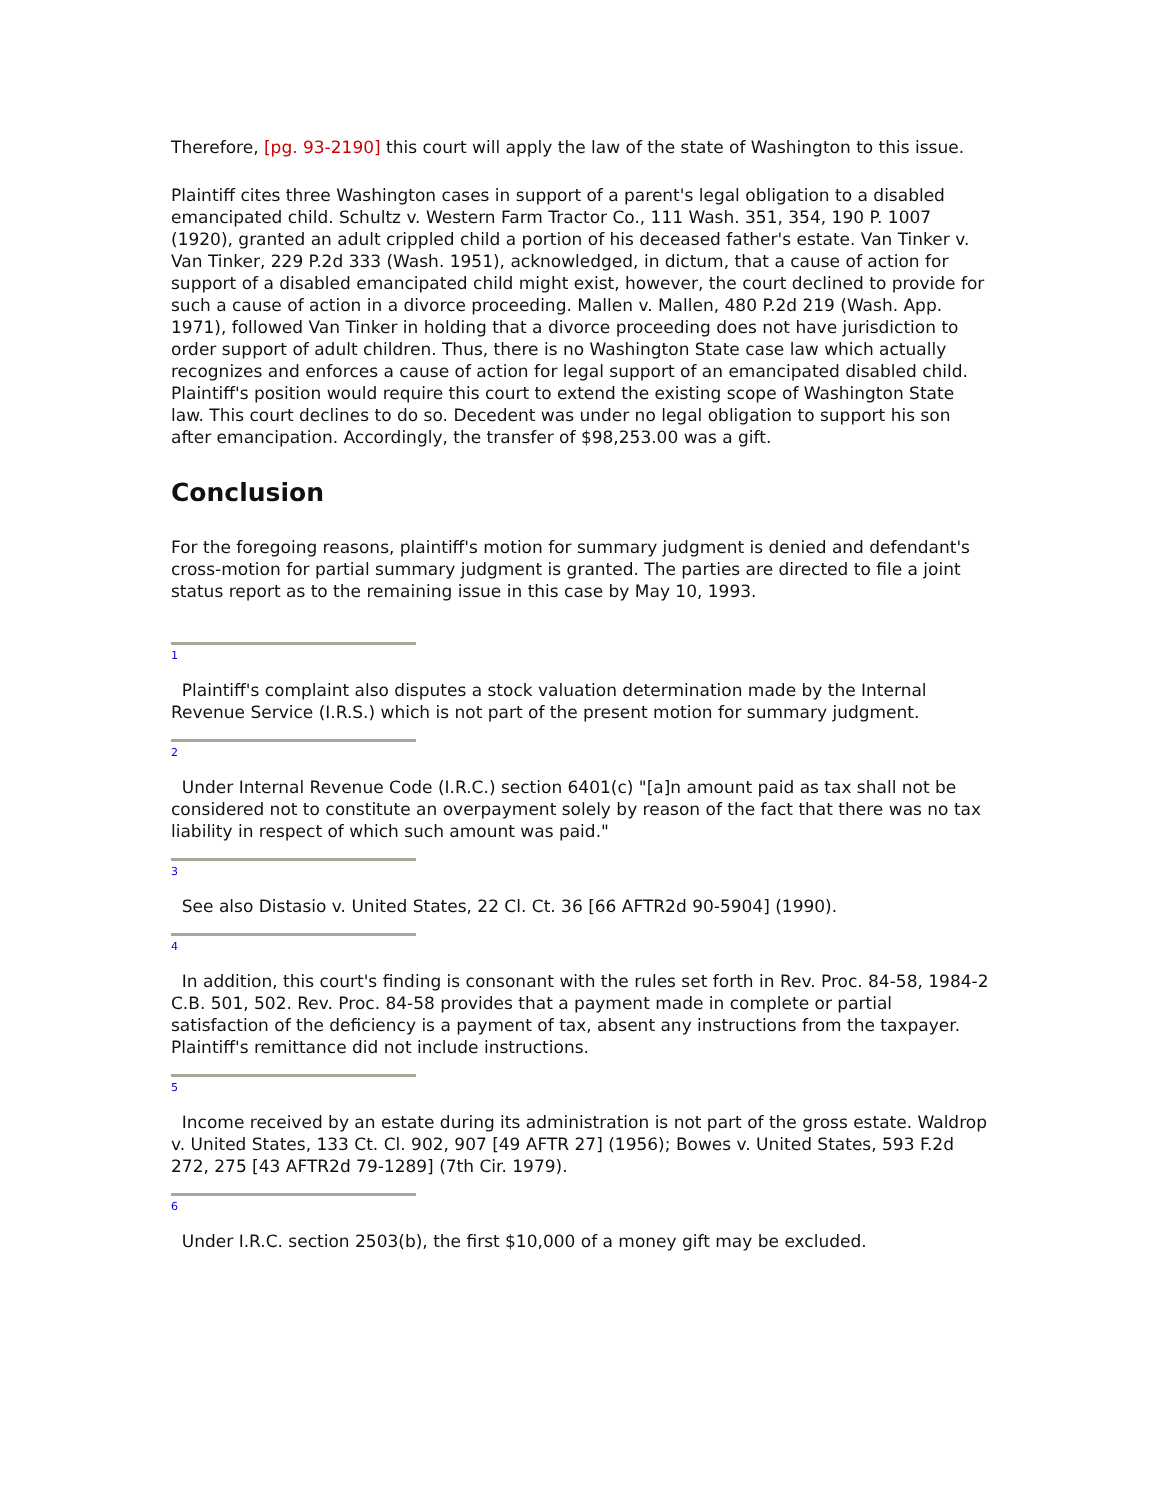Therefore, [pg. 93-2190] this court will apply the law of the state of Washington to this issue.
Plaintiff cites three Washington cases in support of a parent's legal obligation to a disabled emancipated child. Schultz v. Western Farm Tractor Co., 111 Wash. 351, 354, 190 P. 1007 (1920), granted an adult crippled child a portion of his deceased father's estate. Van Tinker v. Van Tinker, 229 P.2d 333 (Wash. 1951), acknowledged, in dictum, that a cause of action for support of a disabled emancipated child might exist, however, the court declined to provide for such a cause of action in a divorce proceeding. Mallen v. Mallen, 480 P.2d 219 (Wash. App. 1971), followed Van Tinker in holding that a divorce proceeding does not have jurisdiction to order support of adult children. Thus, there is no Washington State case law which actually recognizes and enforces a cause of action for legal support of an emancipated disabled child. Plaintiff's position would require this court to extend the existing scope of Washington State law. This court declines to do so. Decedent was under no legal obligation to support his son after emancipation. Accordingly, the transfer of $98,253.00 was a gift.
Conclusion
For the foregoing reasons, plaintiff's motion for summary judgment is denied and defendant's cross-motion for partial summary judgment is granted. The parties are directed to file a joint status report as to the remaining issue in this case by May 10, 1993.
1
Plaintiff's complaint also disputes a stock valuation determination made by the Internal Revenue Service (I.R.S.) which is not part of the present motion for summary judgment.
2
Under Internal Revenue Code (I.R.C.) section 6401(c) "[a]n amount paid as tax shall not be considered not to constitute an overpayment solely by reason of the fact that there was no tax liability in respect of which such amount was paid."
3
See also Distasio v. United States, 22 Cl. Ct. 36 [66 AFTR2d 90-5904] (1990).
4
In addition, this court's finding is consonant with the rules set forth in Rev. Proc. 84-58, 1984-2 C.B. 501, 502. Rev. Proc. 84-58 provides that a payment made in complete or partial satisfaction of the deficiency is a payment of tax, absent any instructions from the taxpayer. Plaintiff's remittance did not include instructions.
5
Income received by an estate during its administration is not part of the gross estate. Waldrop v. United States, 133 Ct. Cl. 902, 907 [49 AFTR 27] (1956); Bowes v. United States, 593 F.2d 272, 275 [43 AFTR2d 79-1289] (7th Cir. 1979).
6
Under I.R.C. section 2503(b), the first $10,000 of a money gift may be excluded.